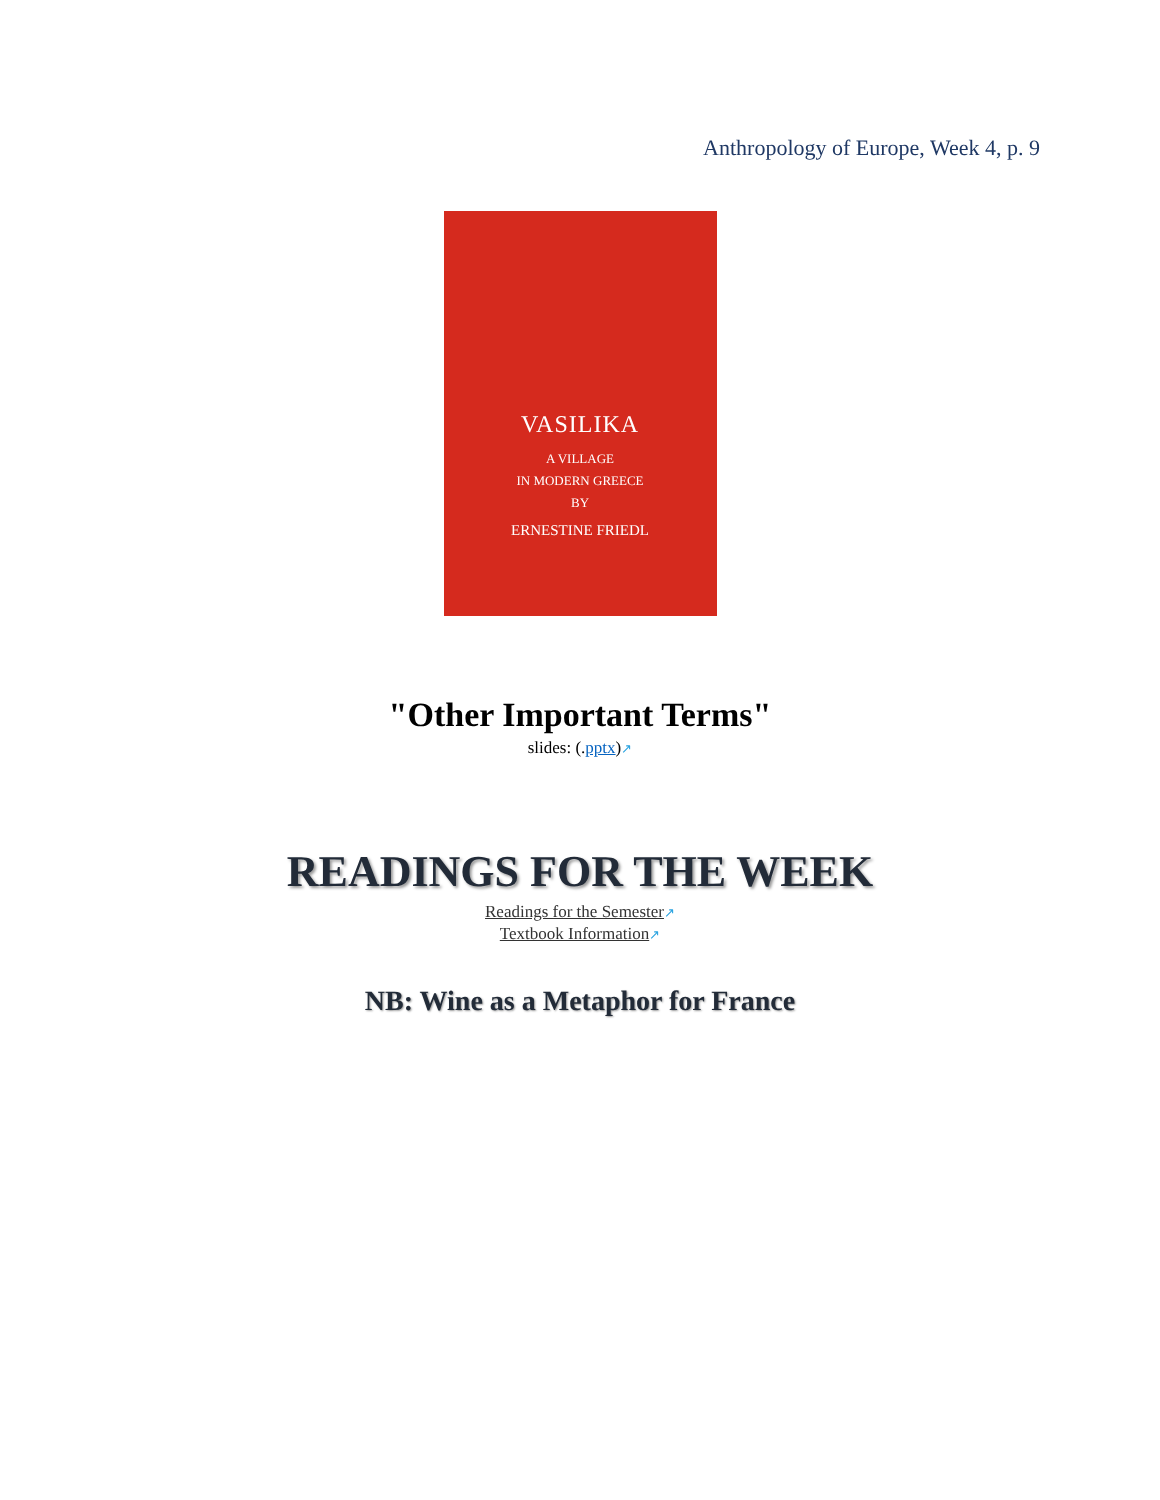Anthropology of Europe, Week 4, p. 9
VASILIKA
A VILLAGE
IN MODERN GREECE
BY
ERNESTINE FRIEDL
"Other Important Terms"
slides: (.pptx)↗
READINGS FOR THE WEEK
Readings for the Semester↗
Textbook Information↗
NB: Wine as a Metaphor for France